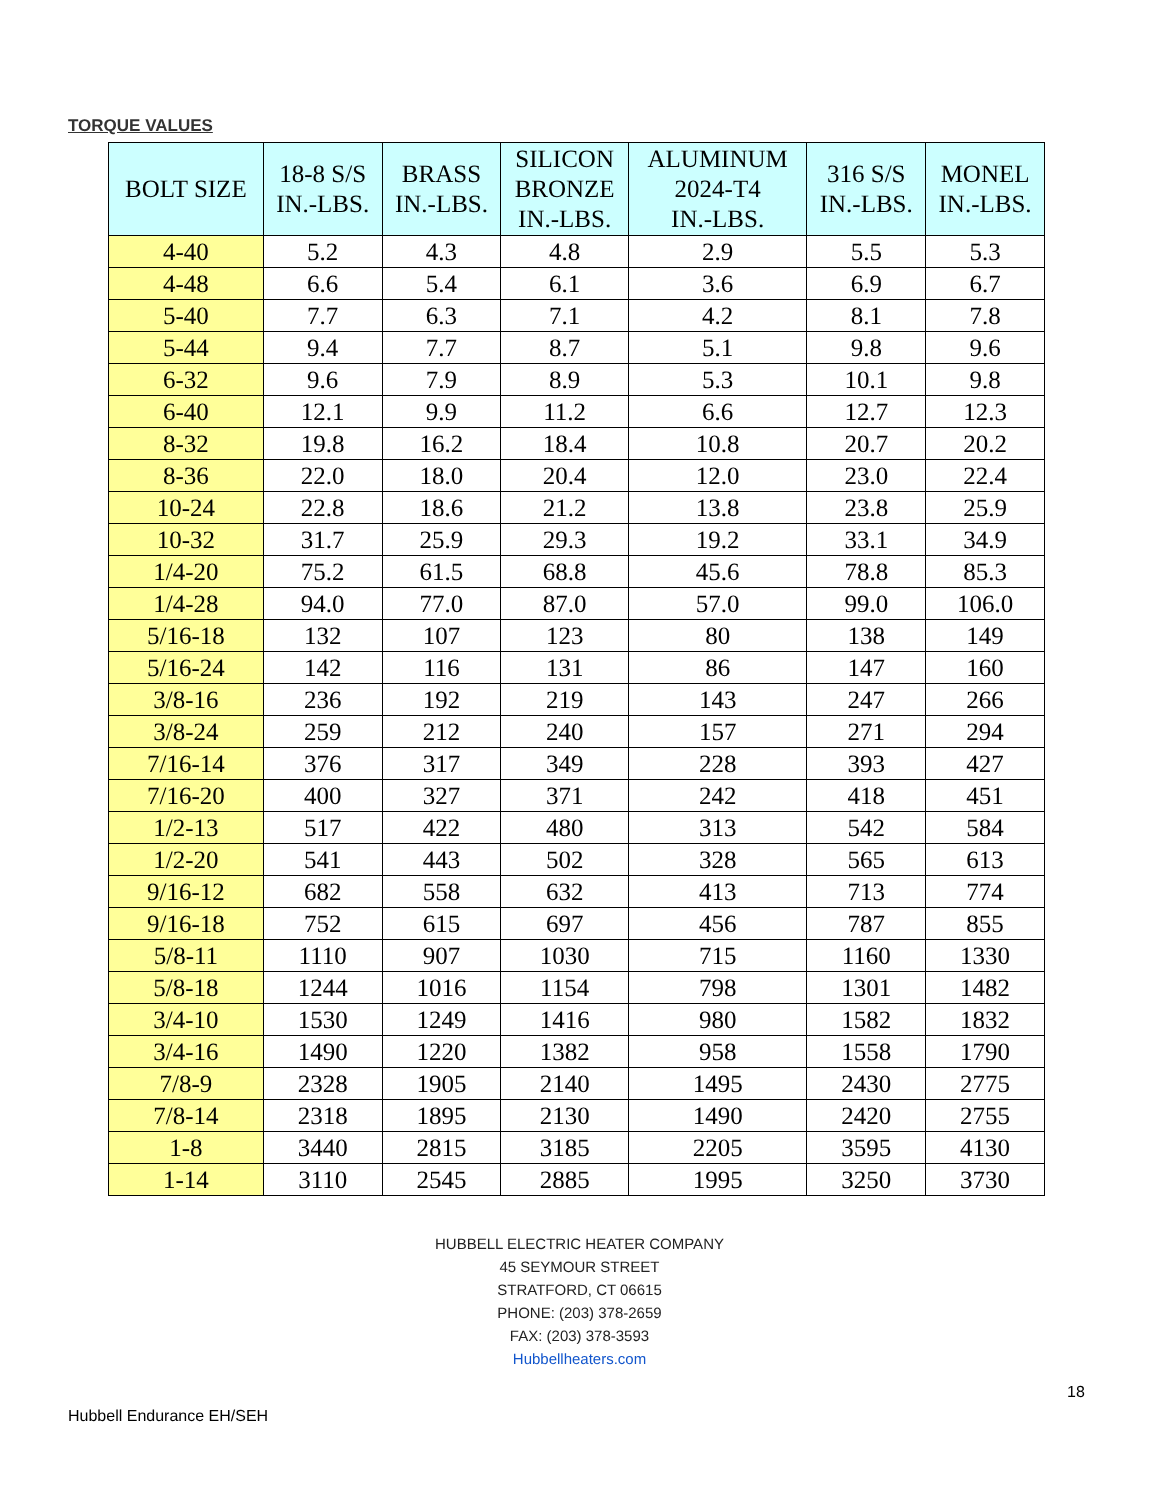TORQUE VALUES
| BOLT SIZE | 18-8 S/S IN.-LBS. | BRASS IN.-LBS. | SILICON BRONZE IN.-LBS. | ALUMINUM 2024-T4 IN.-LBS. | 316 S/S IN.-LBS. | MONEL IN.-LBS. |
| --- | --- | --- | --- | --- | --- | --- |
| 4-40 | 5.2 | 4.3 | 4.8 | 2.9 | 5.5 | 5.3 |
| 4-48 | 6.6 | 5.4 | 6.1 | 3.6 | 6.9 | 6.7 |
| 5-40 | 7.7 | 6.3 | 7.1 | 4.2 | 8.1 | 7.8 |
| 5-44 | 9.4 | 7.7 | 8.7 | 5.1 | 9.8 | 9.6 |
| 6-32 | 9.6 | 7.9 | 8.9 | 5.3 | 10.1 | 9.8 |
| 6-40 | 12.1 | 9.9 | 11.2 | 6.6 | 12.7 | 12.3 |
| 8-32 | 19.8 | 16.2 | 18.4 | 10.8 | 20.7 | 20.2 |
| 8-36 | 22.0 | 18.0 | 20.4 | 12.0 | 23.0 | 22.4 |
| 10-24 | 22.8 | 18.6 | 21.2 | 13.8 | 23.8 | 25.9 |
| 10-32 | 31.7 | 25.9 | 29.3 | 19.2 | 33.1 | 34.9 |
| 1/4-20 | 75.2 | 61.5 | 68.8 | 45.6 | 78.8 | 85.3 |
| 1/4-28 | 94.0 | 77.0 | 87.0 | 57.0 | 99.0 | 106.0 |
| 5/16-18 | 132 | 107 | 123 | 80 | 138 | 149 |
| 5/16-24 | 142 | 116 | 131 | 86 | 147 | 160 |
| 3/8-16 | 236 | 192 | 219 | 143 | 247 | 266 |
| 3/8-24 | 259 | 212 | 240 | 157 | 271 | 294 |
| 7/16-14 | 376 | 317 | 349 | 228 | 393 | 427 |
| 7/16-20 | 400 | 327 | 371 | 242 | 418 | 451 |
| 1/2-13 | 517 | 422 | 480 | 313 | 542 | 584 |
| 1/2-20 | 541 | 443 | 502 | 328 | 565 | 613 |
| 9/16-12 | 682 | 558 | 632 | 413 | 713 | 774 |
| 9/16-18 | 752 | 615 | 697 | 456 | 787 | 855 |
| 5/8-11 | 1110 | 907 | 1030 | 715 | 1160 | 1330 |
| 5/8-18 | 1244 | 1016 | 1154 | 798 | 1301 | 1482 |
| 3/4-10 | 1530 | 1249 | 1416 | 980 | 1582 | 1832 |
| 3/4-16 | 1490 | 1220 | 1382 | 958 | 1558 | 1790 |
| 7/8-9 | 2328 | 1905 | 2140 | 1495 | 2430 | 2775 |
| 7/8-14 | 2318 | 1895 | 2130 | 1490 | 2420 | 2755 |
| 1-8 | 3440 | 2815 | 3185 | 2205 | 3595 | 4130 |
| 1-14 | 3110 | 2545 | 2885 | 1995 | 3250 | 3730 |
HUBBELL ELECTRIC HEATER COMPANY
45 SEYMOUR STREET
STRATFORD, CT 06615
PHONE: (203) 378-2659
FAX: (203) 378-3593
Hubbellheaters.com
18
Hubbell Endurance EH/SEH